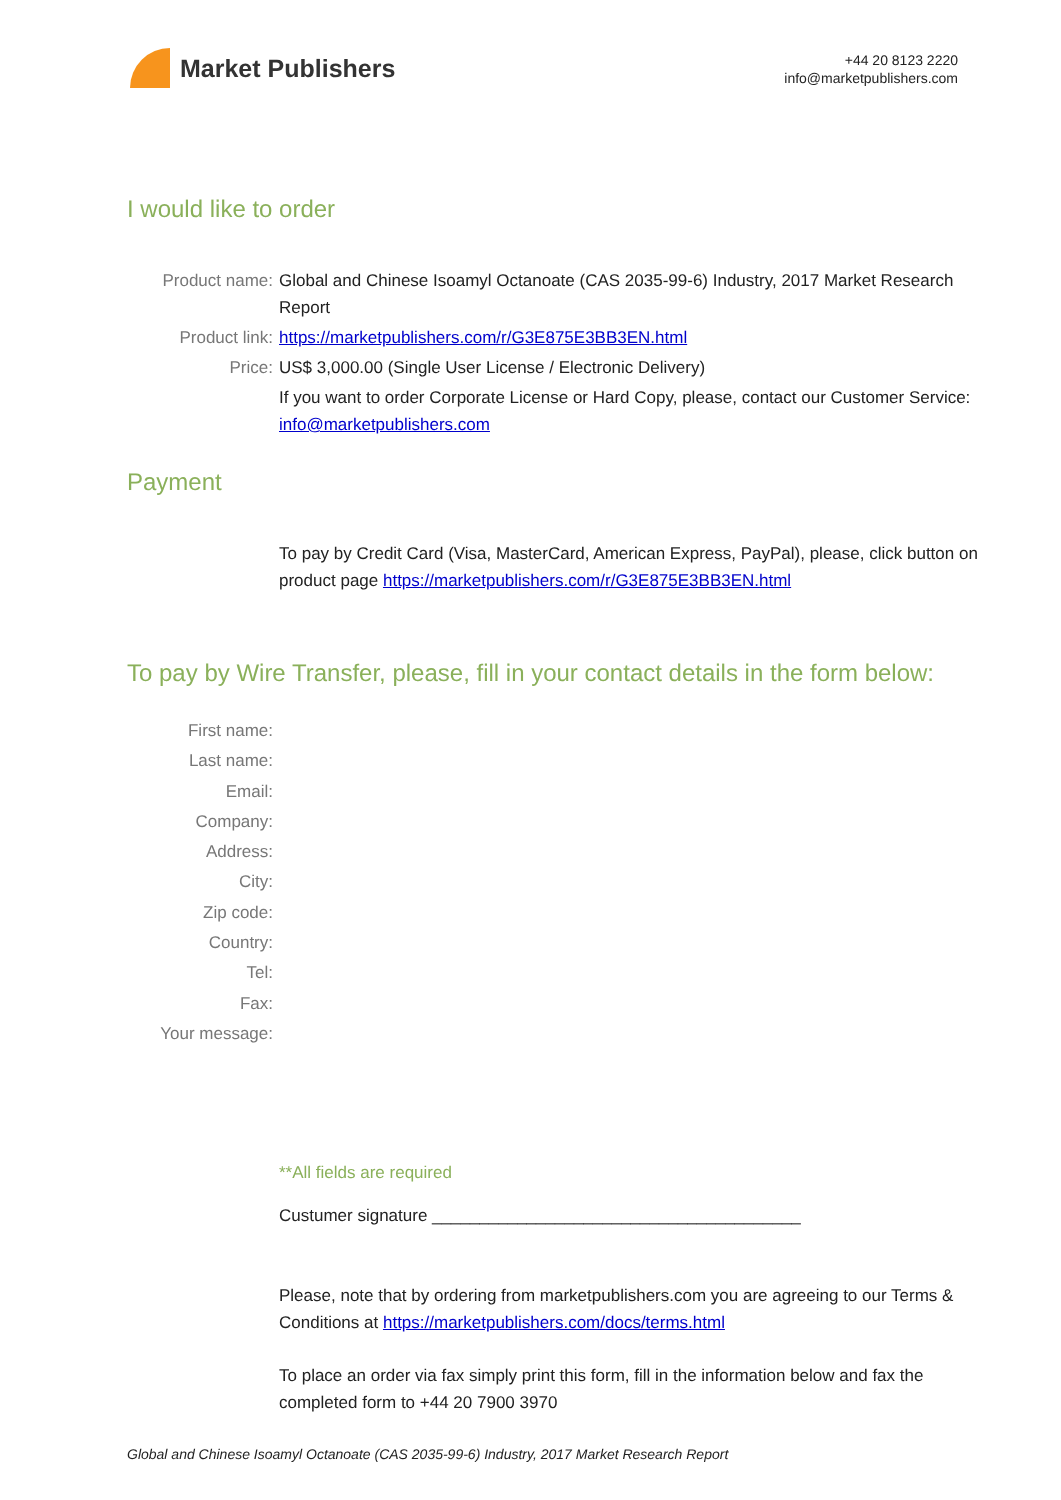Market Publishers
+44 20 8123 2220
info@marketpublishers.com
I would like to order
Product name: Global and Chinese Isoamyl Octanoate (CAS 2035-99-6) Industry, 2017 Market Research Report
Product link: https://marketpublishers.com/r/G3E875E3BB3EN.html
Price: US$ 3,000.00 (Single User License / Electronic Delivery)
If you want to order Corporate License or Hard Copy, please, contact our Customer Service:
info@marketpublishers.com
Payment
To pay by Credit Card (Visa, MasterCard, American Express, PayPal), please, click button on product page https://marketpublishers.com/r/G3E875E3BB3EN.html
To pay by Wire Transfer, please, fill in your contact details in the form below:
First name:
Last name:
Email:
Company:
Address:
City:
Zip code:
Country:
Tel:
Fax:
Your message:
**All fields are required
Custumer signature _______________________________________
Please, note that by ordering from marketpublishers.com you are agreeing to our Terms & Conditions at https://marketpublishers.com/docs/terms.html
To place an order via fax simply print this form, fill in the information below and fax the completed form to +44 20 7900 3970
Global and Chinese Isoamyl Octanoate (CAS 2035-99-6) Industry, 2017 Market Research Report